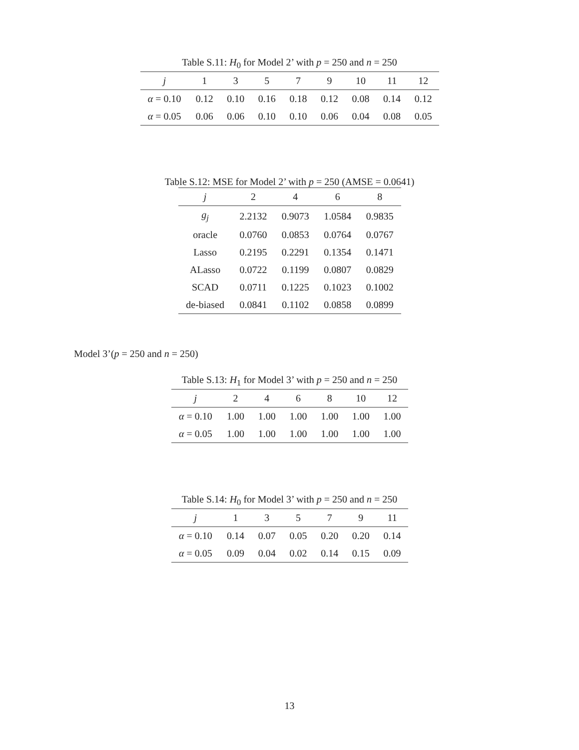Table S.11: H<sub>0</sub> for Model 2’ with p = 250 and n = 250
| j | 1 | 3 | 5 | 7 | 9 | 10 | 11 | 12 |
| --- | --- | --- | --- | --- | --- | --- | --- | --- |
| α = 0.10 | 0.12 | 0.10 | 0.16 | 0.18 | 0.12 | 0.08 | 0.14 | 0.12 |
| α = 0.05 | 0.06 | 0.06 | 0.10 | 0.10 | 0.06 | 0.04 | 0.08 | 0.05 |
Table S.12: MSE for Model 2’ with p = 250 (AMSE = 0.0641)
| j | 2 | 4 | 6 | 8 |
| --- | --- | --- | --- | --- |
| g<sub>j</sub> | 2.2132 | 0.9073 | 1.0584 | 0.9835 |
| oracle | 0.0760 | 0.0853 | 0.0764 | 0.0767 |
| Lasso | 0.2195 | 0.2291 | 0.1354 | 0.1471 |
| ALasso | 0.0722 | 0.1199 | 0.0807 | 0.0829 |
| SCAD | 0.0711 | 0.1225 | 0.1023 | 0.1002 |
| de-biased | 0.0841 | 0.1102 | 0.0858 | 0.0899 |
Model 3’(p = 250 and n = 250)
Table S.13: H<sub>1</sub> for Model 3’ with p = 250 and n = 250
| j | 2 | 4 | 6 | 8 | 10 | 12 |
| --- | --- | --- | --- | --- | --- | --- |
| α = 0.10 | 1.00 | 1.00 | 1.00 | 1.00 | 1.00 | 1.00 |
| α = 0.05 | 1.00 | 1.00 | 1.00 | 1.00 | 1.00 | 1.00 |
Table S.14: H<sub>0</sub> for Model 3’ with p = 250 and n = 250
| j | 1 | 3 | 5 | 7 | 9 | 11 |
| --- | --- | --- | --- | --- | --- | --- |
| α = 0.10 | 0.14 | 0.07 | 0.05 | 0.20 | 0.20 | 0.14 |
| α = 0.05 | 0.09 | 0.04 | 0.02 | 0.14 | 0.15 | 0.09 |
13